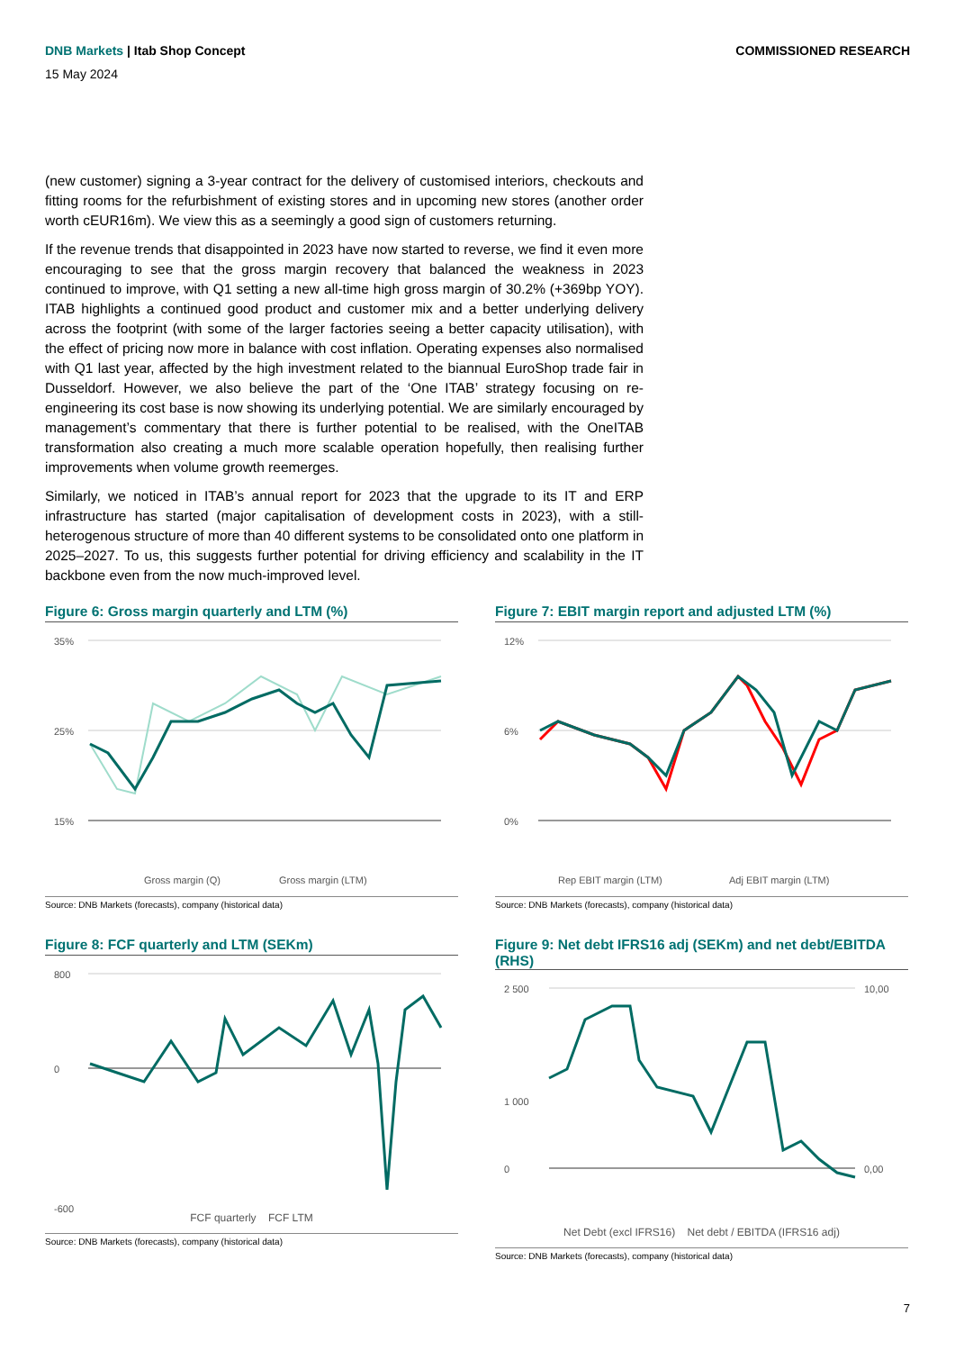DNB Markets | Itab Shop Concept
COMMISSIONED RESEARCH
15 May 2024
(new customer) signing a 3-year contract for the delivery of customised interiors, checkouts and fitting rooms for the refurbishment of existing stores and in upcoming new stores (another order worth cEUR16m). We view this as a seemingly a good sign of customers returning.
If the revenue trends that disappointed in 2023 have now started to reverse, we find it even more encouraging to see that the gross margin recovery that balanced the weakness in 2023 continued to improve, with Q1 setting a new all-time high gross margin of 30.2% (+369bp YOY). ITAB highlights a continued good product and customer mix and a better underlying delivery across the footprint (with some of the larger factories seeing a better capacity utilisation), with the effect of pricing now more in balance with cost inflation. Operating expenses also normalised with Q1 last year, affected by the high investment related to the biannual EuroShop trade fair in Dusseldorf. However, we also believe the part of the ‘One ITAB’ strategy focusing on re-engineering its cost base is now showing its underlying potential. We are similarly encouraged by management’s commentary that there is further potential to be realised, with the OneITAB transformation also creating a much more scalable operation hopefully, then realising further improvements when volume growth reemerges.
Similarly, we noticed in ITAB’s annual report for 2023 that the upgrade to its IT and ERP infrastructure has started (major capitalisation of development costs in 2023), with a still-heterogenous structure of more than 40 different systems to be consolidated onto one platform in 2025–2027. To us, this suggests further potential for driving efficiency and scalability in the IT backbone even from the now much-improved level.
Figure 6: Gross margin quarterly and LTM (%)
35%
25%
15%
Gross margin (Q)
Gross margin (LTM)
Source: DNB Markets (forecasts), company (historical data)
Figure 7: EBIT margin report and adjusted LTM (%)
12%
6%
0%
Rep EBIT margin (LTM)
Adj EBIT margin (LTM)
Source: DNB Markets (forecasts), company (historical data)
Figure 8: FCF quarterly and LTM (SEKm)
800
0
-600
FCF quarterly FCF LTM
Source: DNB Markets (forecasts), company (historical data)
Figure 9: Net debt IFRS16 adj (SEKm) and net debt/EBITDA (RHS)
2 500
1 000
0
10,00
0,00
Net Debt (excl IFRS16) Net debt / EBITDA (IFRS16 adj)
Source: DNB Markets (forecasts), company (historical data)
7